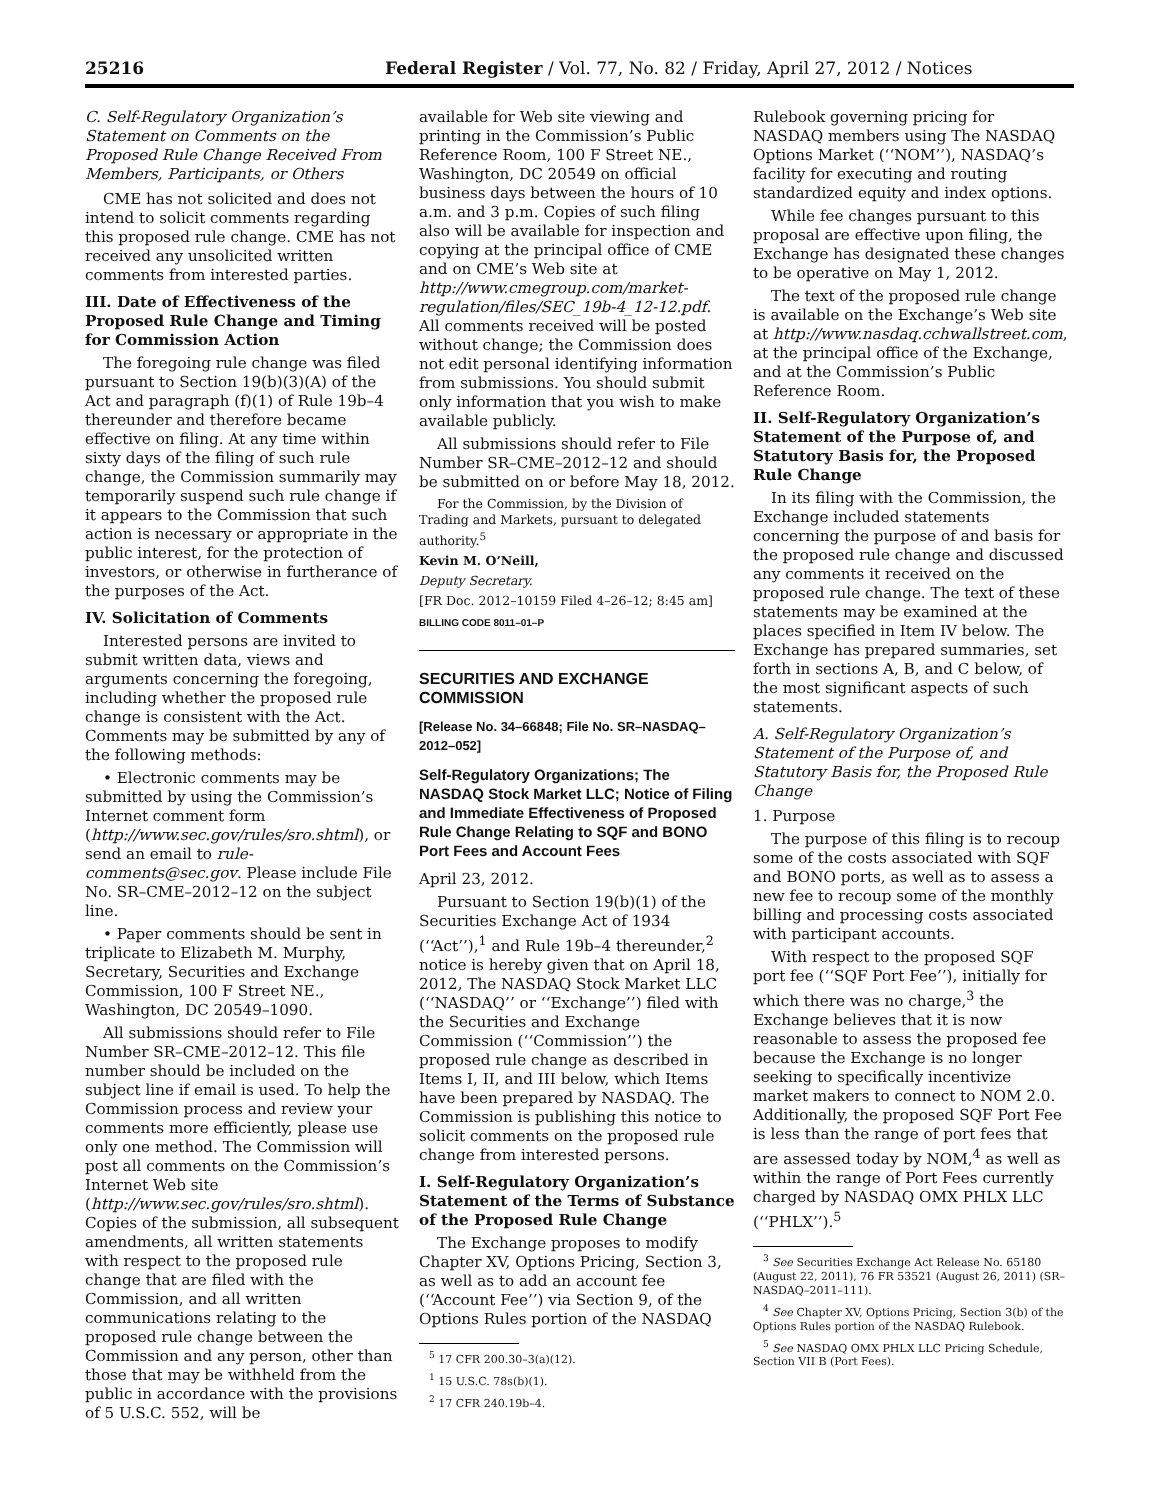25216 Federal Register / Vol. 77, No. 82 / Friday, April 27, 2012 / Notices
C. Self-Regulatory Organization’s Statement on Comments on the Proposed Rule Change Received From Members, Participants, or Others
CME has not solicited and does not intend to solicit comments regarding this proposed rule change. CME has not received any unsolicited written comments from interested parties.
III. Date of Effectiveness of the Proposed Rule Change and Timing for Commission Action
The foregoing rule change was filed pursuant to Section 19(b)(3)(A) of the Act and paragraph (f)(1) of Rule 19b–4 thereunder and therefore became effective on filing. At any time within sixty days of the filing of such rule change, the Commission summarily may temporarily suspend such rule change if it appears to the Commission that such action is necessary or appropriate in the public interest, for the protection of investors, or otherwise in furtherance of the purposes of the Act.
IV. Solicitation of Comments
Interested persons are invited to submit written data, views and arguments concerning the foregoing, including whether the proposed rule change is consistent with the Act. Comments may be submitted by any of the following methods:
• Electronic comments may be submitted by using the Commission’s Internet comment form (http://www.sec.gov/rules/sro.shtml), or send an email to rule-comments@sec.gov. Please include File No. SR–CME–2012–12 on the subject line.
• Paper comments should be sent in triplicate to Elizabeth M. Murphy, Secretary, Securities and Exchange Commission, 100 F Street NE., Washington, DC 20549–1090.
All submissions should refer to File Number SR–CME–2012–12. This file number should be included on the subject line if email is used. To help the Commission process and review your comments more efficiently, please use only one method. The Commission will post all comments on the Commission’s Internet Web site (http://www.sec.gov/rules/sro.shtml). Copies of the submission, all subsequent amendments, all written statements with respect to the proposed rule change that are filed with the Commission, and all written communications relating to the proposed rule change between the Commission and any person, other than those that may be withheld from the public in accordance with the provisions of 5 U.S.C. 552, will be
available for Web site viewing and printing in the Commission’s Public Reference Room, 100 F Street NE., Washington, DC 20549 on official business days between the hours of 10 a.m. and 3 p.m. Copies of such filing also will be available for inspection and copying at the principal office of CME and on CME’s Web site at http://www.cmegroup.com/market-regulation/files/SEC_19b-4_12-12.pdf. All comments received will be posted without change; the Commission does not edit personal identifying information from submissions. You should submit only information that you wish to make available publicly.
All submissions should refer to File Number SR–CME–2012–12 and should be submitted on or before May 18, 2012.
For the Commission, by the Division of Trading and Markets, pursuant to delegated authority.<sup>5</sup>
Kevin M. O’Neill,
Deputy Secretary.
[FR Doc. 2012–10159 Filed 4–26–12; 8:45 am]
BILLING CODE 8011–01–P
SECURITIES AND EXCHANGE COMMISSION
[Release No. 34–66848; File No. SR–NASDAQ–2012–052]
Self-Regulatory Organizations; The NASDAQ Stock Market LLC; Notice of Filing and Immediate Effectiveness of Proposed Rule Change Relating to SQF and BONO Port Fees and Account Fees
April 23, 2012.
Pursuant to Section 19(b)(1) of the Securities Exchange Act of 1934 (‘‘Act’’),<sup>1</sup> and Rule 19b–4 thereunder,<sup>2</sup> notice is hereby given that on April 18, 2012, The NASDAQ Stock Market LLC (‘‘NASDAQ’’ or ‘‘Exchange’’) filed with the Securities and Exchange Commission (‘‘Commission’’) the proposed rule change as described in Items I, II, and III below, which Items have been prepared by NASDAQ. The Commission is publishing this notice to solicit comments on the proposed rule change from interested persons.
I. Self-Regulatory Organization’s Statement of the Terms of Substance of the Proposed Rule Change
The Exchange proposes to modify Chapter XV, Options Pricing, Section 3, as well as to add an account fee (‘‘Account Fee’’) via Section 9, of the Options Rules portion of the NASDAQ
<sup>5</sup> 17 CFR 200.30–3(a)(12).
<sup>1</sup> 15 U.S.C. 78s(b)(1).
<sup>2</sup> 17 CFR 240.19b–4.
Rulebook governing pricing for NASDAQ members using The NASDAQ Options Market (‘‘NOM’’), NASDAQ’s facility for executing and routing standardized equity and index options.
While fee changes pursuant to this proposal are effective upon filing, the Exchange has designated these changes to be operative on May 1, 2012.
The text of the proposed rule change is available on the Exchange’s Web site at http://www.nasdaq.cchwallstreet.com, at the principal office of the Exchange, and at the Commission’s Public Reference Room.
II. Self-Regulatory Organization’s Statement of the Purpose of, and Statutory Basis for, the Proposed Rule Change
In its filing with the Commission, the Exchange included statements concerning the purpose of and basis for the proposed rule change and discussed any comments it received on the proposed rule change. The text of these statements may be examined at the places specified in Item IV below. The Exchange has prepared summaries, set forth in sections A, B, and C below, of the most significant aspects of such statements.
A. Self-Regulatory Organization’s Statement of the Purpose of, and Statutory Basis for, the Proposed Rule Change
1. Purpose
The purpose of this filing is to recoup some of the costs associated with SQF and BONO ports, as well as to assess a new fee to recoup some of the monthly billing and processing costs associated with participant accounts.
With respect to the proposed SQF port fee (‘‘SQF Port Fee’’), initially for which there was no charge,<sup>3</sup> the Exchange believes that it is now reasonable to assess the proposed fee because the Exchange is no longer seeking to specifically incentivize market makers to connect to NOM 2.0. Additionally, the proposed SQF Port Fee is less than the range of port fees that are assessed today by NOM,<sup>4</sup> as well as within the range of Port Fees currently charged by NASDAQ OMX PHLX LLC (‘‘PHLX’’).<sup>5</sup>
<sup>3</sup> See Securities Exchange Act Release No. 65180 (August 22, 2011), 76 FR 53521 (August 26, 2011) (SR–NASDAQ–2011–111).
<sup>4</sup> See Chapter XV, Options Pricing, Section 3(b) of the Options Rules portion of the NASDAQ Rulebook.
<sup>5</sup> See NASDAQ OMX PHLX LLC Pricing Schedule, Section VII B (Port Fees).